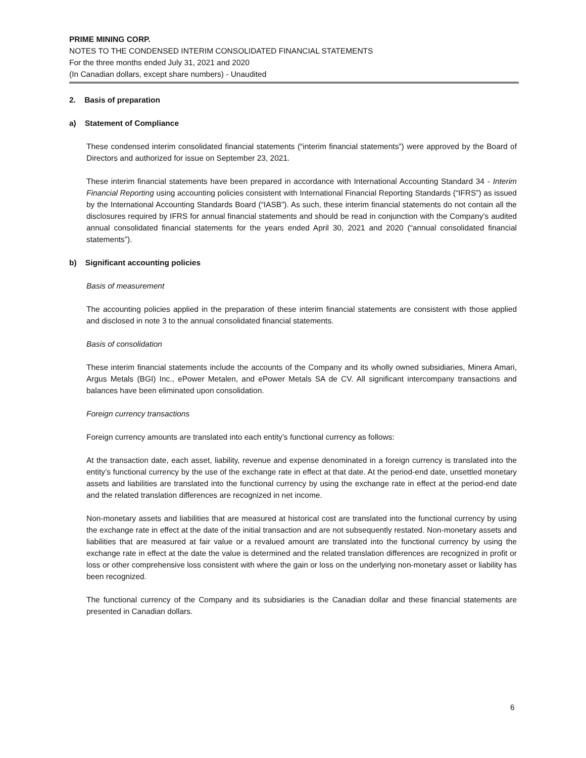PRIME MINING CORP.
NOTES TO THE CONDENSED INTERIM CONSOLIDATED FINANCIAL STATEMENTS
For the three months ended July 31, 2021 and 2020
(In Canadian dollars, except share numbers) - Unaudited
2. Basis of preparation
a) Statement of Compliance
These condensed interim consolidated financial statements (“interim financial statements”) were approved by the Board of Directors and authorized for issue on September 23, 2021.
These interim financial statements have been prepared in accordance with International Accounting Standard 34 - Interim Financial Reporting using accounting policies consistent with International Financial Reporting Standards (“IFRS”) as issued by the International Accounting Standards Board (“IASB”). As such, these interim financial statements do not contain all the disclosures required by IFRS for annual financial statements and should be read in conjunction with the Company’s audited annual consolidated financial statements for the years ended April 30, 2021 and 2020 (“annual consolidated financial statements”).
b) Significant accounting policies
Basis of measurement
The accounting policies applied in the preparation of these interim financial statements are consistent with those applied and disclosed in note 3 to the annual consolidated financial statements.
Basis of consolidation
These interim financial statements include the accounts of the Company and its wholly owned subsidiaries, Minera Amari, Argus Metals (BGI) Inc., ePower Metalen, and ePower Metals SA de CV. All significant intercompany transactions and balances have been eliminated upon consolidation.
Foreign currency transactions
Foreign currency amounts are translated into each entity’s functional currency as follows:
At the transaction date, each asset, liability, revenue and expense denominated in a foreign currency is translated into the entity’s functional currency by the use of the exchange rate in effect at that date. At the period-end date, unsettled monetary assets and liabilities are translated into the functional currency by using the exchange rate in effect at the period-end date and the related translation differences are recognized in net income.
Non-monetary assets and liabilities that are measured at historical cost are translated into the functional currency by using the exchange rate in effect at the date of the initial transaction and are not subsequently restated. Non-monetary assets and liabilities that are measured at fair value or a revalued amount are translated into the functional currency by using the exchange rate in effect at the date the value is determined and the related translation differences are recognized in profit or loss or other comprehensive loss consistent with where the gain or loss on the underlying non-monetary asset or liability has been recognized.
The functional currency of the Company and its subsidiaries is the Canadian dollar and these financial statements are presented in Canadian dollars.
6